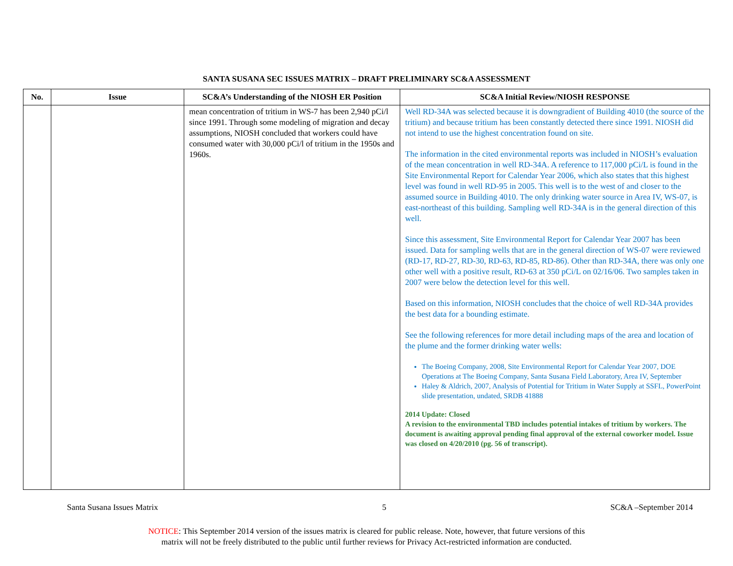SANTA SUSANA SEC ISSUES MATRIX – DRAFT PRELIMINARY SC&A ASSESSMENT
| No. | Issue | SC&A’s Understanding of the NIOSH ER Position | SC&A Initial Review/NIOSH RESPONSE |
| --- | --- | --- | --- |
| | | mean concentration of tritium in WS-7 has been 2,940 pCi/l since 1991. Through some modeling of migration and decay assumptions, NIOSH concluded that workers could have consumed water with 30,000 pCi/l of tritium in the 1950s and 1960s. | Well RD-34A was selected because it is downgradient of Building 4010 (the source of the tritium) and because tritium has been constantly detected there since 1991. NIOSH did not intend to use the highest concentration found on site. The information in the cited environmental reports was included in NIOSH’s evaluation of the mean concentration in well RD-34A. A reference to 117,000 pCi/L is found in the Site Environmental Report for Calendar Year 2006, which also states that this highest level was found in well RD-95 in 2005. This well is to the west of and closer to the assumed source in Building 4010. The only drinking water source in Area IV, WS-07, is east-northeast of this building. Sampling well RD-34A is in the general direction of this well. Since this assessment, Site Environmental Report for Calendar Year 2007 has been issued. Data for sampling wells that are in the general direction of WS-07 were reviewed (RD-17, RD-27, RD-30, RD-63, RD-85, RD-86). Other than RD-34A, there was only one other well with a positive result, RD-63 at 350 pCi/L on 02/16/06. Two samples taken in 2007 were below the detection level for this well. Based on this information, NIOSH concludes that the choice of well RD-34A provides the best data for a bounding estimate. See the following references for more detail including maps of the area and location of the plume and the former drinking water wells: The Boeing Company, 2008, Site Environmental Report for Calendar Year 2007, DOE Operations at The Boeing Company, Santa Susana Field Laboratory, Area IV, September Haley & Aldrich, 2007, Analysis of Potential for Tritium in Water Supply at SSFL, PowerPoint slide presentation, undated, SRDB 41888 2014 Update: Closed A revision to the environmental TBD includes potential intakes of tritium by workers. The document is awaiting approval pending final approval of the external coworker model. Issue was closed on 4/20/2010 (pg. 56 of transcript). |
Santa Susana Issues Matrix 5 SC&A –September 2014
NOTICE: This September 2014 version of the issues matrix is cleared for public release. Note, however, that future versions of this
matrix will not be freely distributed to the public until further reviews for Privacy Act-restricted information are conducted.